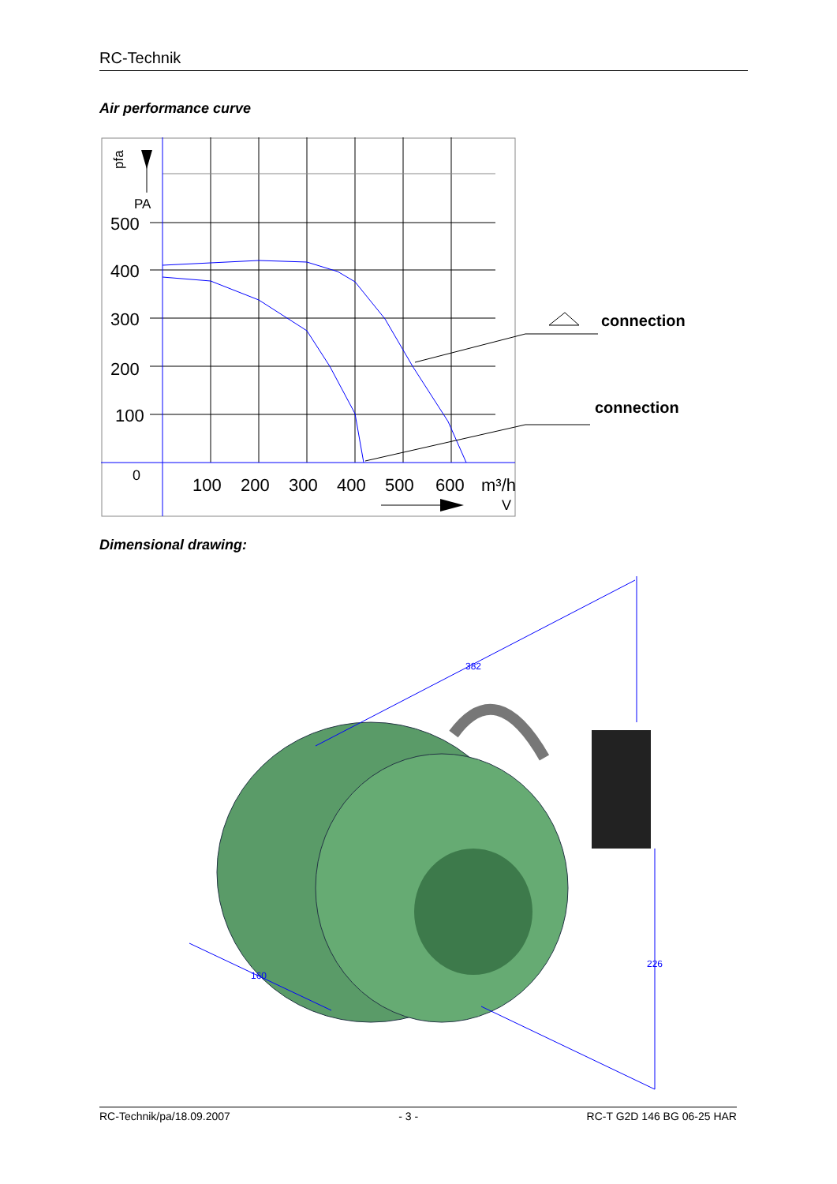RC-Technik
Air performance curve
500
400
300
200
100
0
100
200
300
400
500
600
m³/h
V
PA
pfa
connection
connection
Dimensional drawing:
382
226
160
RC-Technik/pa/18.09.2007 - 3 - RC-T G2D 146 BG 06-25 HAR